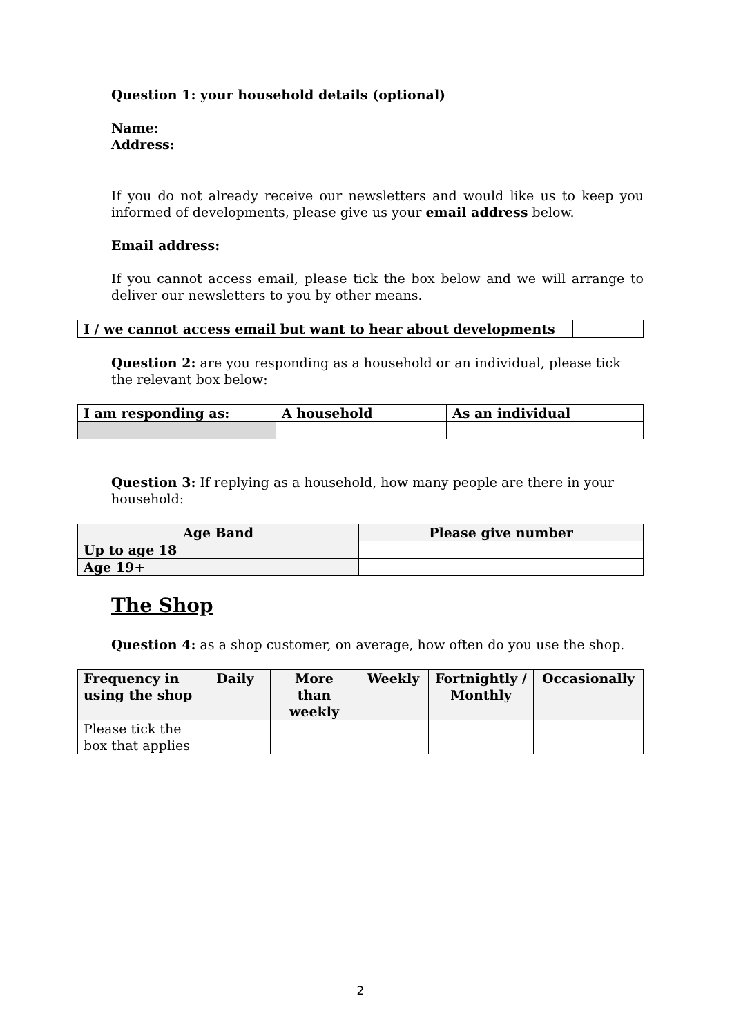Question 1: your household details (optional)
Name:
Address:
If you do not already receive our newsletters and would like us to keep you informed of developments, please give us your email address below.
Email address:
If you cannot access email, please tick the box below and we will arrange to deliver our newsletters to you by other means.
| I / we cannot access email but want to hear about developments | |
Question 2: are you responding as a household or an individual, please tick the relevant box below:
| I am responding as: | A household | As an individual |
Question 3: If replying as a household, how many people are there in your household:
| Age Band | Please give number |
| --- | --- |
| Up to age 18 | |
| Age 19+ | |
The Shop
Question 4: as a shop customer, on average, how often do you use the shop.
| Frequency in using the shop | Daily | More than weekly | Weekly | Fortnightly / Monthly | Occasionally |
| --- | --- | --- | --- | --- | --- |
| Please tick the box that applies | | | | | |
2